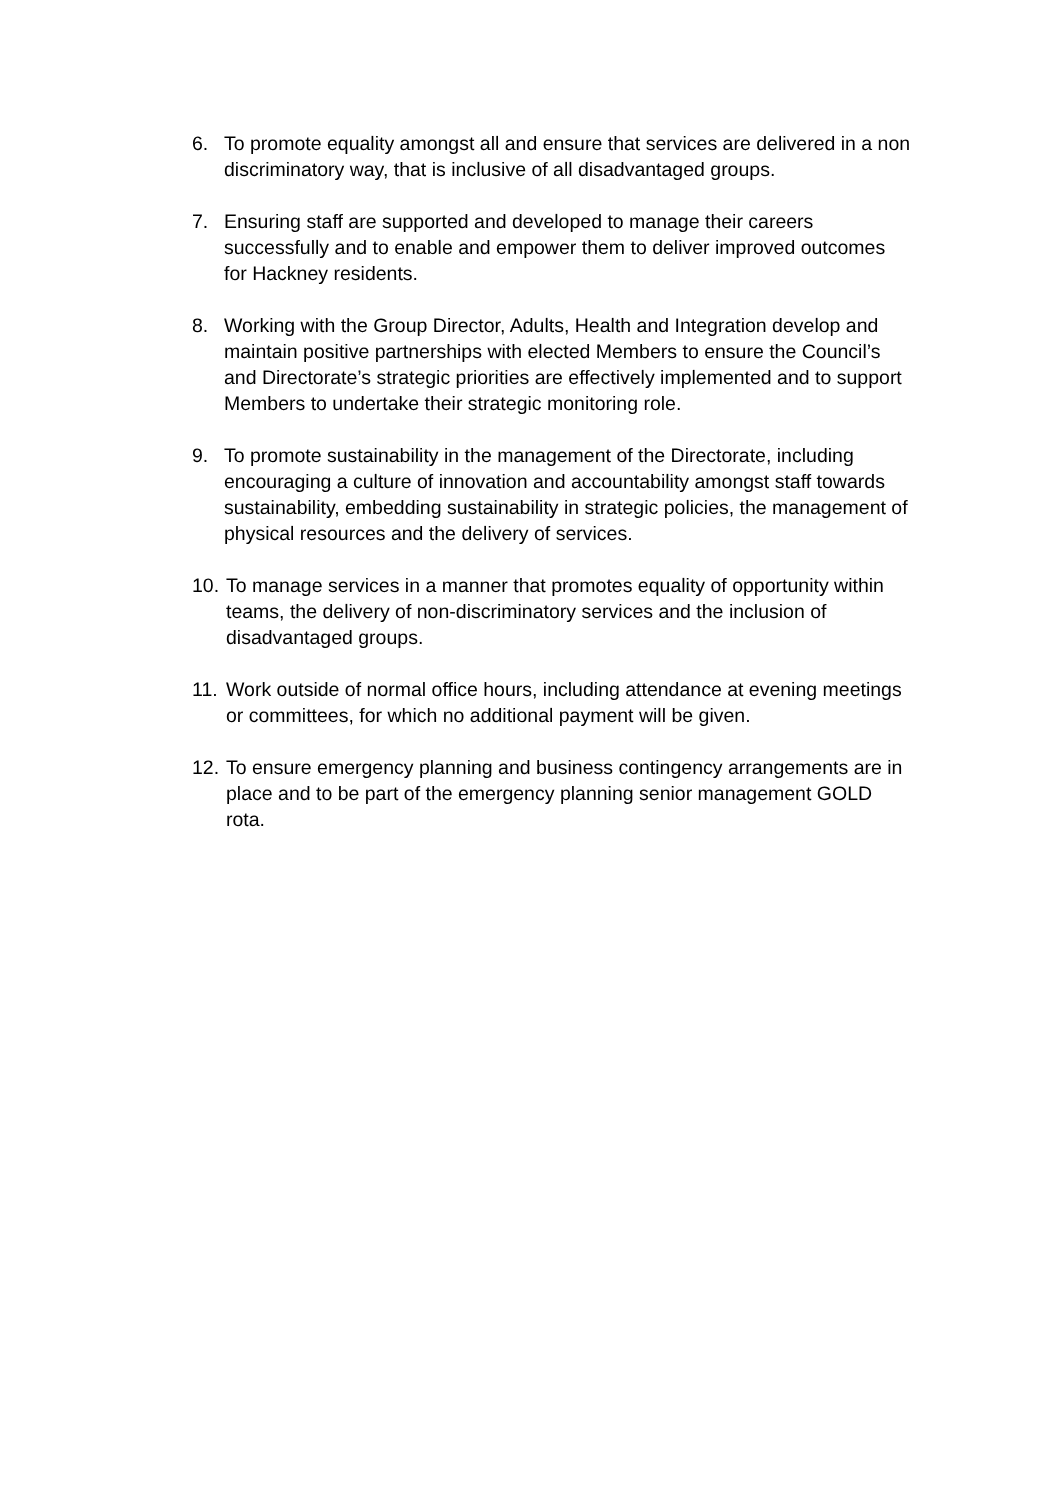6. To promote equality amongst all and ensure that services are delivered in a non discriminatory way, that is inclusive of all disadvantaged groups.
7. Ensuring staff are supported and developed to manage their careers successfully and to enable and empower them to deliver improved outcomes for Hackney residents.
8. Working with the Group Director, Adults, Health and Integration develop and maintain positive partnerships with elected Members to ensure the Council’s and Directorate’s strategic priorities are effectively implemented and to support Members to undertake their strategic monitoring role.
9. To promote sustainability in the management of the Directorate, including encouraging a culture of innovation and accountability amongst staff towards sustainability, embedding sustainability in strategic policies, the management of physical resources and the delivery of services.
10.
To manage services in a manner that promotes equality of opportunity within teams, the delivery of non-discriminatory services and the inclusion of disadvantaged groups.
11.
Work outside of normal office hours, including attendance at evening meetings or committees, for which no additional payment will be given.
12.
To ensure emergency planning and business contingency arrangements are in place and to be part of the emergency planning senior management GOLD rota.